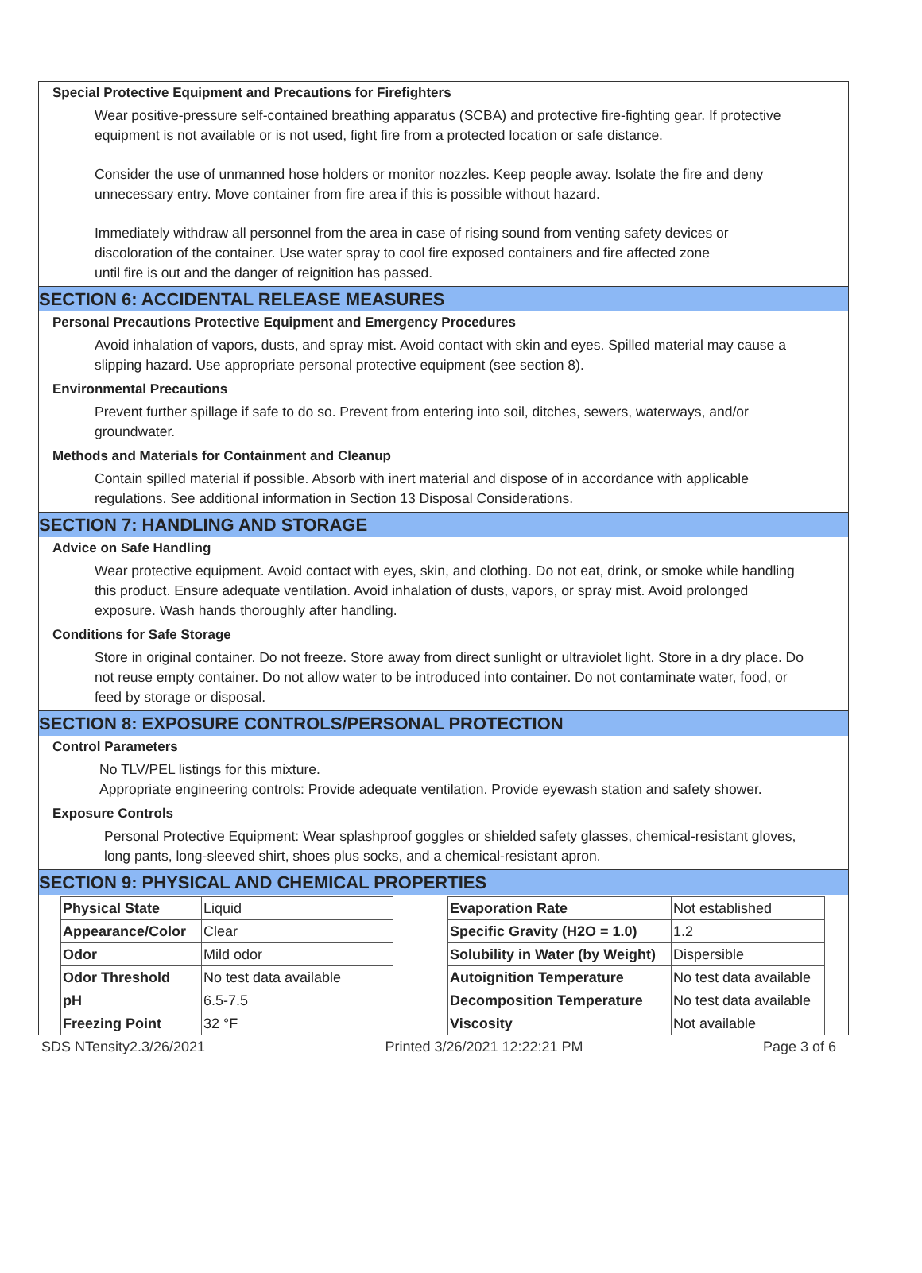Special Protective Equipment and Precautions for Firefighters
Wear positive-pressure self-contained breathing apparatus (SCBA) and protective fire-fighting gear. If protective equipment is not available or is not used, fight fire from a protected location or safe distance.
Consider the use of unmanned hose holders or monitor nozzles. Keep people away. Isolate the fire and deny unnecessary entry. Move container from fire area if this is possible without hazard.
Immediately withdraw all personnel from the area in case of rising sound from venting safety devices or discoloration of the container. Use water spray to cool fire exposed containers and fire affected zone until fire is out and the danger of reignition has passed.
SECTION 6: ACCIDENTAL RELEASE MEASURES
Personal Precautions Protective Equipment and Emergency Procedures
Avoid inhalation of vapors, dusts, and spray mist. Avoid contact with skin and eyes. Spilled material may cause a slipping hazard. Use appropriate personal protective equipment (see section 8).
Environmental Precautions
Prevent further spillage if safe to do so. Prevent from entering into soil, ditches, sewers, waterways, and/or groundwater.
Methods and Materials for Containment and Cleanup
Contain spilled material if possible. Absorb with inert material and dispose of in accordance with applicable regulations. See additional information in Section 13 Disposal Considerations.
SECTION 7: HANDLING AND STORAGE
Advice on Safe Handling
Wear protective equipment. Avoid contact with eyes, skin, and clothing. Do not eat, drink, or smoke while handling this product. Ensure adequate ventilation. Avoid inhalation of dusts, vapors, or spray mist. Avoid prolonged exposure. Wash hands thoroughly after handling.
Conditions for Safe Storage
Store in original container. Do not freeze. Store away from direct sunlight or ultraviolet light. Store in a dry place. Do not reuse empty container. Do not allow water to be introduced into container. Do not contaminate water, food, or feed by storage or disposal.
SECTION 8: EXPOSURE CONTROLS/PERSONAL PROTECTION
Control Parameters
No TLV/PEL listings for this mixture.
Appropriate engineering controls: Provide adequate ventilation. Provide eyewash station and safety shower.
Exposure Controls
Personal Protective Equipment: Wear splashproof goggles or shielded safety glasses, chemical-resistant gloves, long pants, long-sleeved shirt, shoes plus socks, and a chemical-resistant apron.
SECTION 9: PHYSICAL AND CHEMICAL PROPERTIES
| Physical State | Liquid |
| Appearance/Color | Clear |
| Odor | Mild odor |
| Odor Threshold | No test data available |
| pH | 6.5-7.5 |
| Freezing Point | 32 °F |
| Evaporation Rate | Not established |
| Specific Gravity (H2O = 1.0) | 1.2 |
| Solubility in Water (by Weight) | Dispersible |
| Autoignition Temperature | No test data available |
| Decomposition Temperature | No test data available |
| Viscosity | Not available |
SDS NTensity2.3/26/2021 Printed 3/26/2021 12:22:21 PM Page 3 of 6